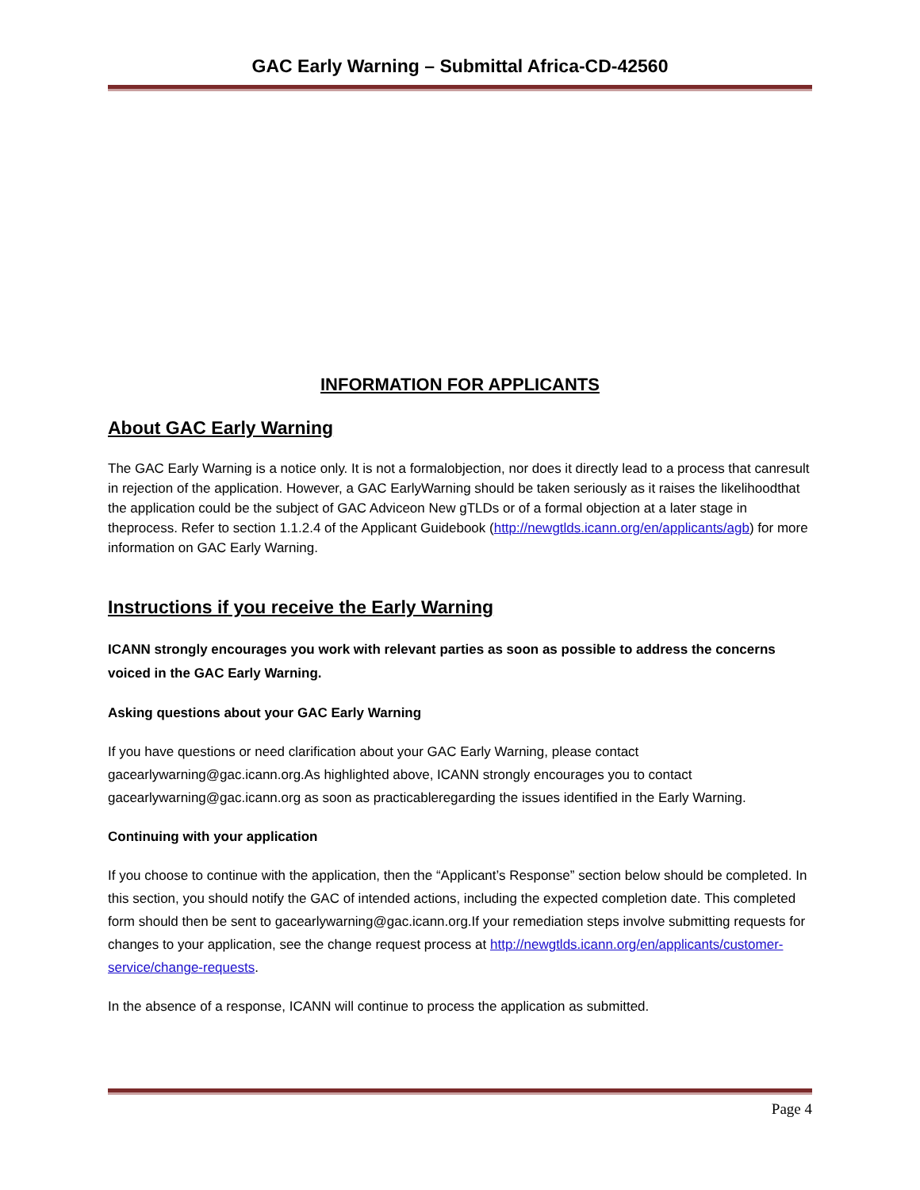GAC Early Warning – Submittal Africa-CD-42560
INFORMATION FOR APPLICANTS
About GAC Early Warning
The GAC Early Warning is a notice only. It is not a formalobjection, nor does it directly lead to a process that canresult in rejection of the application. However, a GAC EarlyWarning should be taken seriously as it raises the likelihoodthat the application could be the subject of GAC Adviceon New gTLDs or of a formal objection at a later stage in theprocess. Refer to section 1.1.2.4 of the Applicant Guidebook (http://newgtlds.icann.org/en/applicants/agb) for more information on GAC Early Warning.
Instructions if you receive the Early Warning
ICANN strongly encourages you work with relevant parties as soon as possible to address the concerns voiced in the GAC Early Warning.
Asking questions about your GAC Early Warning
If you have questions or need clarification about your GAC Early Warning, please contact gacearlywarning@gac.icann.org.As highlighted above, ICANN strongly encourages you to contact gacearlywarning@gac.icann.org as soon as practicableregarding the issues identified in the Early Warning.
Continuing with your application
If you choose to continue with the application, then the “Applicant’s Response” section below should be completed. In this section, you should notify the GAC of intended actions, including the expected completion date. This completed form should then be sent to gacearlywarning@gac.icann.org.If your remediation steps involve submitting requests for changes to your application, see the change request process at http://newgtlds.icann.org/en/applicants/customer-service/change-requests.
In the absence of a response, ICANN will continue to process the application as submitted.
Page 4